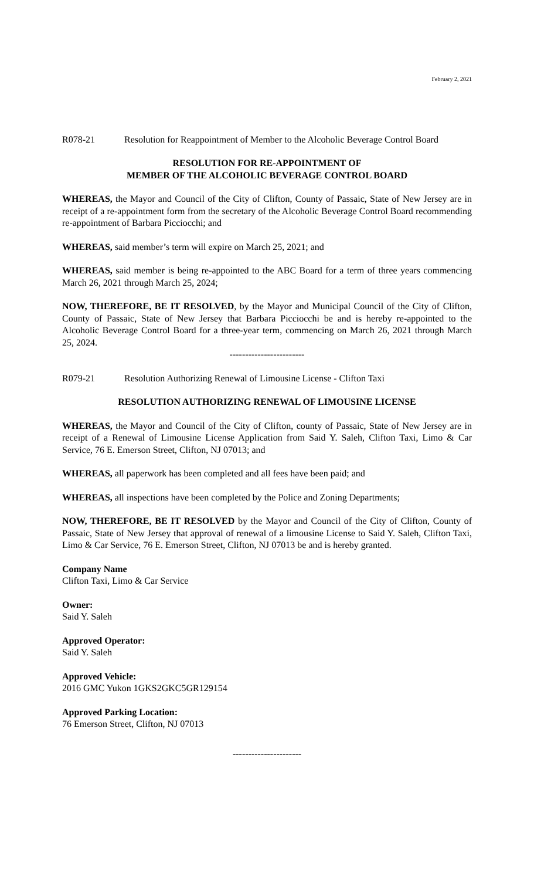February 2, 2021
R078-21 Resolution for Reappointment of Member to the Alcoholic Beverage Control Board
RESOLUTION FOR RE-APPOINTMENT OF
MEMBER OF THE ALCOHOLIC BEVERAGE CONTROL BOARD
WHEREAS, the Mayor and Council of the City of Clifton, County of Passaic, State of New Jersey are in receipt of a re-appointment form from the secretary of the Alcoholic Beverage Control Board recommending re-appointment of Barbara Picciocchi; and
WHEREAS, said member’s term will expire on March 25, 2021; and
WHEREAS, said member is being re-appointed to the ABC Board for a term of three years commencing March 26, 2021 through March 25, 2024;
NOW, THEREFORE, BE IT RESOLVED, by the Mayor and Municipal Council of the City of Clifton, County of Passaic, State of New Jersey that Barbara Picciocchi be and is hereby re-appointed to the Alcoholic Beverage Control Board for a three-year term, commencing on March 26, 2021 through March 25, 2024.
------------------------
R079-21 Resolution Authorizing Renewal of Limousine License - Clifton Taxi
RESOLUTION AUTHORIZING RENEWAL OF LIMOUSINE LICENSE
WHEREAS, the Mayor and Council of the City of Clifton, county of Passaic, State of New Jersey are in receipt of a Renewal of Limousine License Application from Said Y. Saleh, Clifton Taxi, Limo & Car Service, 76 E. Emerson Street, Clifton, NJ 07013; and
WHEREAS, all paperwork has been completed and all fees have been paid; and
WHEREAS, all inspections have been completed by the Police and Zoning Departments;
NOW, THEREFORE, BE IT RESOLVED by the Mayor and Council of the City of Clifton, County of Passaic, State of New Jersey that approval of renewal of a limousine License to Said Y. Saleh, Clifton Taxi, Limo & Car Service, 76 E. Emerson Street, Clifton, NJ 07013 be and is hereby granted.
Company Name
Clifton Taxi, Limo & Car Service
Owner:
Said Y. Saleh
Approved Operator:
Said Y. Saleh
Approved Vehicle:
2016 GMC Yukon 1GKS2GKC5GR129154
Approved Parking Location:
76 Emerson Street, Clifton, NJ 07013
----------------------